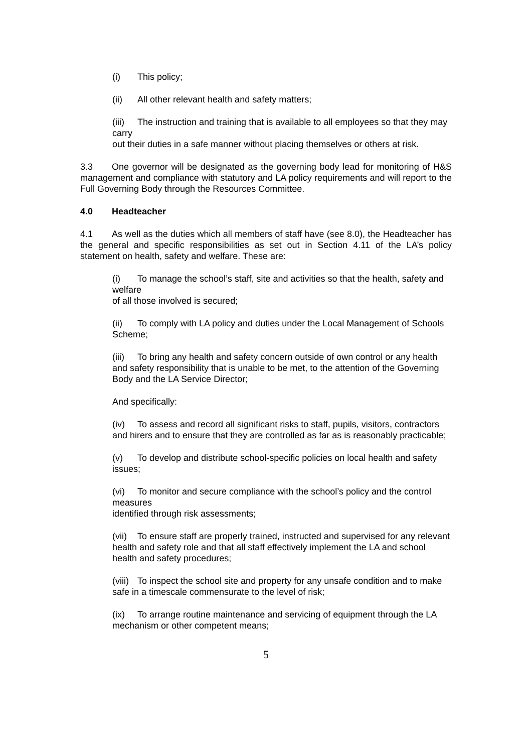(i) This policy;
(ii) All other relevant health and safety matters;
(iii) The instruction and training that is available to all employees so that they may carry
out their duties in a safe manner without placing themselves or others at risk.
3.3 One governor will be designated as the governing body lead for monitoring of H&S management and compliance with statutory and LA policy requirements and will report to the Full Governing Body through the Resources Committee.
4.0 Headteacher
4.1 As well as the duties which all members of staff have (see 8.0), the Headteacher has the general and specific responsibilities as set out in Section 4.11 of the LA’s policy statement on health, safety and welfare. These are:
(i) To manage the school’s staff, site and activities so that the health, safety and welfare
of all those involved is secured;
(ii) To comply with LA policy and duties under the Local Management of Schools Scheme;
(iii) To bring any health and safety concern outside of own control or any health and safety responsibility that is unable to be met, to the attention of the Governing Body and the LA Service Director;
And specifically:
(iv) To assess and record all significant risks to staff, pupils, visitors, contractors and hirers and to ensure that they are controlled as far as is reasonably practicable;
(v) To develop and distribute school-specific policies on local health and safety issues;
(vi) To monitor and secure compliance with the school’s policy and the control measures
identified through risk assessments;
(vii) To ensure staff are properly trained, instructed and supervised for any relevant health and safety role and that all staff effectively implement the LA and school health and safety procedures;
(viii) To inspect the school site and property for any unsafe condition and to make safe in a timescale commensurate to the level of risk;
(ix) To arrange routine maintenance and servicing of equipment through the LA mechanism or other competent means;
5